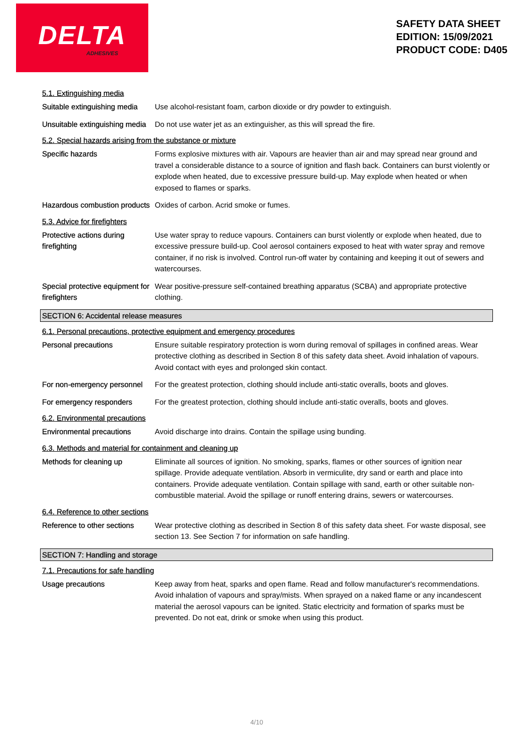DELTA
ADHESIVES
SAFETY DATA SHEET
EDITION: 15/09/2021
PRODUCT CODE: D405
5.1. Extinguishing media
Suitable extinguishing media
Use alcohol-resistant foam, carbon dioxide or dry powder to extinguish.
Unsuitable extinguishing media
Do not use water jet as an extinguisher, as this will spread the fire.
5.2. Special hazards arising from the substance or mixture
Specific hazards Forms explosive mixtures with air. Vapours are heavier than air and may spread near ground and travel a considerable distance to a source of ignition and flash back. Containers can burst violently or explode when heated, due to excessive pressure build-up. May explode when heated or when exposed to flames or sparks.
Hazardous combustion products
Oxides of carbon. Acrid smoke or fumes.
5.3. Advice for firefighters
Protective actions during firefighting
Use water spray to reduce vapours. Containers can burst violently or explode when heated, due to excessive pressure build-up. Cool aerosol containers exposed to heat with water spray and remove container, if no risk is involved. Control run-off water by containing and keeping it out of sewers and watercourses.
Special protective equipment for firefighters
Wear positive-pressure self-contained breathing apparatus (SCBA) and appropriate protective clothing.
SECTION 6: Accidental release measures
6.1. Personal precautions, protective equipment and emergency procedures
Personal precautions Ensure suitable respiratory protection is worn during removal of spillages in confined areas. Wear protective clothing as described in Section 8 of this safety data sheet. Avoid inhalation of vapours. Avoid contact with eyes and prolonged skin contact.
For non-emergency personnel
For the greatest protection, clothing should include anti-static overalls, boots and gloves.
For emergency responders For the greatest protection, clothing should include anti-static overalls, boots and gloves.
6.2. Environmental precautions
Environmental precautions Avoid discharge into drains. Contain the spillage using bunding.
6.3. Methods and material for containment and cleaning up
Methods for cleaning up Eliminate all sources of ignition. No smoking, sparks, flames or other sources of ignition near spillage. Provide adequate ventilation. Absorb in vermiculite, dry sand or earth and place into containers. Provide adequate ventilation. Contain spillage with sand, earth or other suitable non-combustible material. Avoid the spillage or runoff entering drains, sewers or watercourses.
6.4. Reference to other sections
Reference to other sections
Wear protective clothing as described in Section 8 of this safety data sheet. For waste disposal, see section 13. See Section 7 for information on safe handling.
SECTION 7: Handling and storage
7.1. Precautions for safe handling
Usage precautions Keep away from heat, sparks and open flame. Read and follow manufacturer's recommendations. Avoid inhalation of vapours and spray/mists. When sprayed on a naked flame or any incandescent material the aerosol vapours can be ignited. Static electricity and formation of sparks must be prevented. Do not eat, drink or smoke when using this product.
4/10